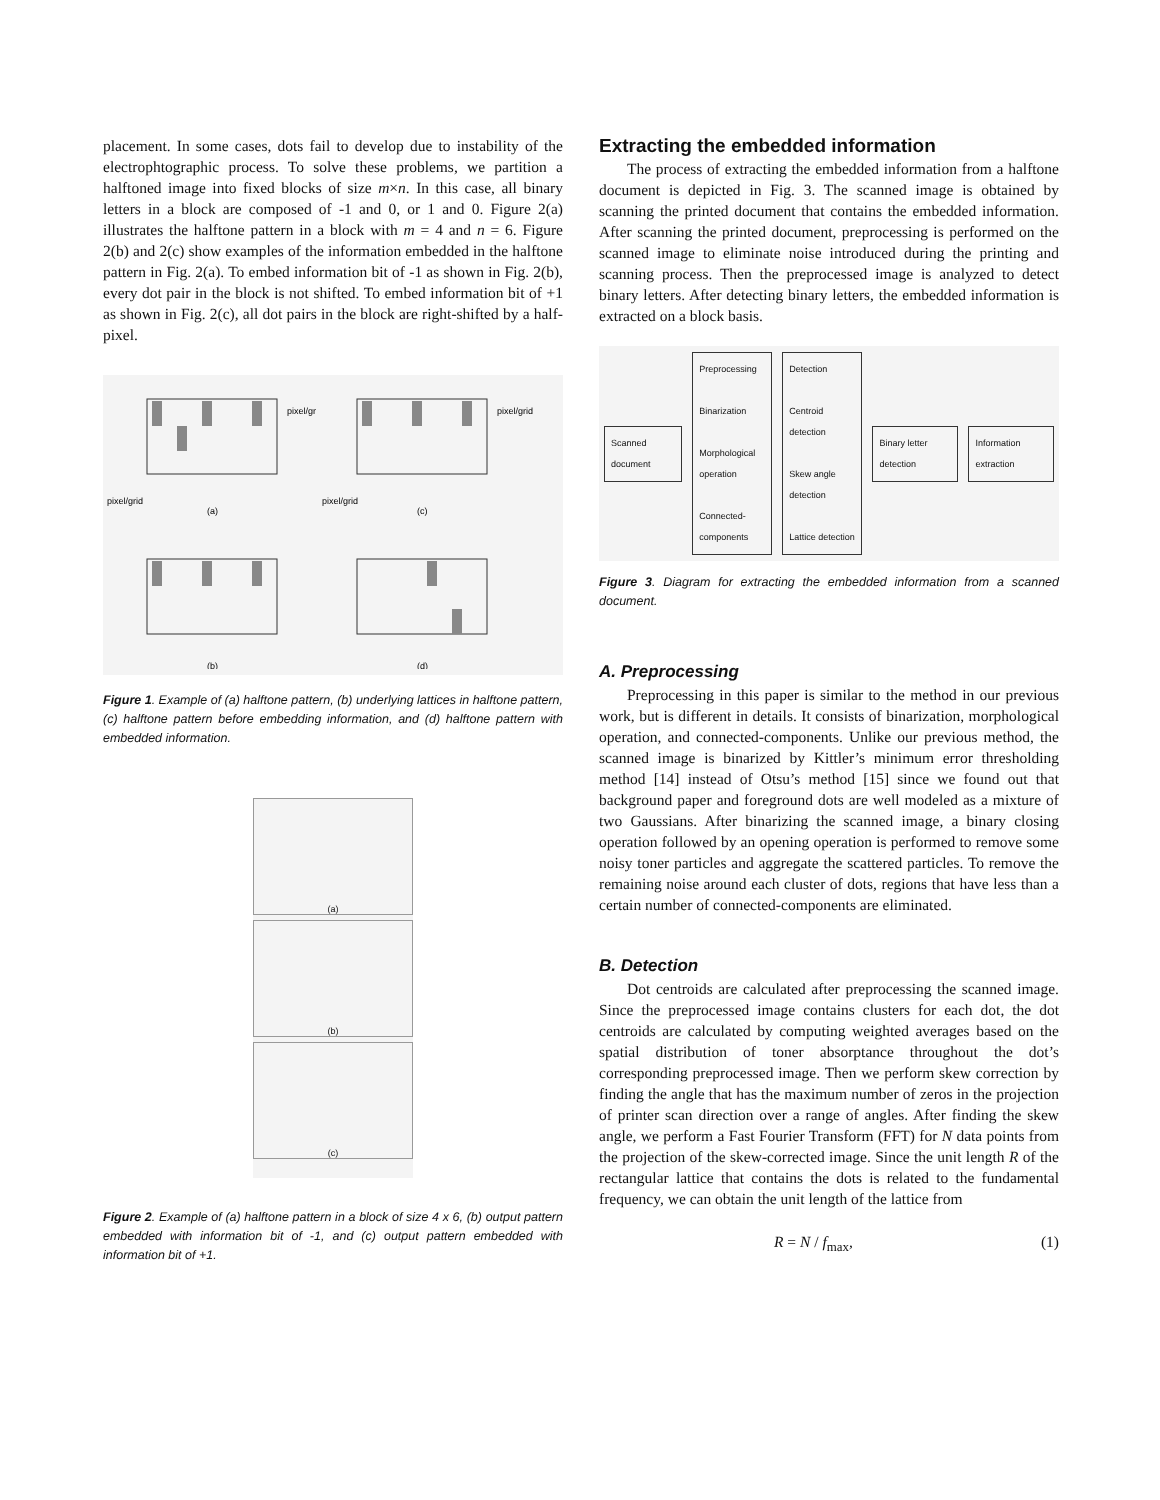placement. In some cases, dots fail to develop due to instability of the electrophtographic process. To solve these problems, we partition a halftoned image into fixed blocks of size m×n. In this case, all binary letters in a block are composed of -1 and 0, or 1 and 0. Figure 2(a) illustrates the halftone pattern in a block with m = 4 and n = 6. Figure 2(b) and 2(c) show examples of the information embedded in the halftone pattern in Fig. 2(a). To embed information bit of -1 as shown in Fig. 2(b), every dot pair in the block is not shifted. To embed information bit of +1 as shown in Fig. 2(c), all dot pairs in the block are right-shifted by a half-pixel.
(a)
(c)
(b)
(d)
pixel/gr
pixel/grid
pixel/grid
pixel/grid
Figure 1. Example of (a) halftone pattern, (b) underlying lattices in halftone pattern, (c) halftone pattern before embedding information, and (d) halftone pattern with embedded information.
(a)
(b)
(c)
Figure 2. Example of (a) halftone pattern in a block of size 4 x 6, (b) output pattern embedded with information bit of -1, and (c) output pattern embedded with information bit of +1.
Extracting the embedded information
The process of extracting the embedded information from a halftone document is depicted in Fig. 3. The scanned image is obtained by scanning the printed document that contains the embedded information. After scanning the printed document, preprocessing is performed on the scanned image to eliminate noise introduced during the printing and scanning process. Then the preprocessed image is analyzed to detect binary letters. After detecting binary letters, the embedded information is extracted on a block basis.
Scanned document
Preprocessing
Binarization
Morphological operation
Connected-components
Detection
Centroid detection
Skew angle detection
Lattice detection
Binary letter detection Information extraction
Figure 3. Diagram for extracting the embedded information from a scanned document.
A. Preprocessing
Preprocessing in this paper is similar to the method in our previous work, but is different in details. It consists of binarization, morphological operation, and connected-components. Unlike our previous method, the scanned image is binarized by Kittler’s minimum error thresholding method [14] instead of Otsu’s method [15] since we found out that background paper and foreground dots are well modeled as a mixture of two Gaussians. After binarizing the scanned image, a binary closing operation followed by an opening operation is performed to remove some noisy toner particles and aggregate the scattered particles. To remove the remaining noise around each cluster of dots, regions that have less than a certain number of connected-components are eliminated.
B. Detection
Dot centroids are calculated after preprocessing the scanned image. Since the preprocessed image contains clusters for each dot, the dot centroids are calculated by computing weighted averages based on the spatial distribution of toner absorptance throughout the dot’s corresponding preprocessed image. Then we perform skew correction by finding the angle that has the maximum number of zeros in the projection of printer scan direction over a range of angles. After finding the skew angle, we perform a Fast Fourier Transform (FFT) for N data points from the projection of the skew-corrected image. Since the unit length R of the rectangular lattice that contains the dots is related to the fundamental frequency, we can obtain the unit length of the lattice from
R = N / f<sub>max</sub>, (1)